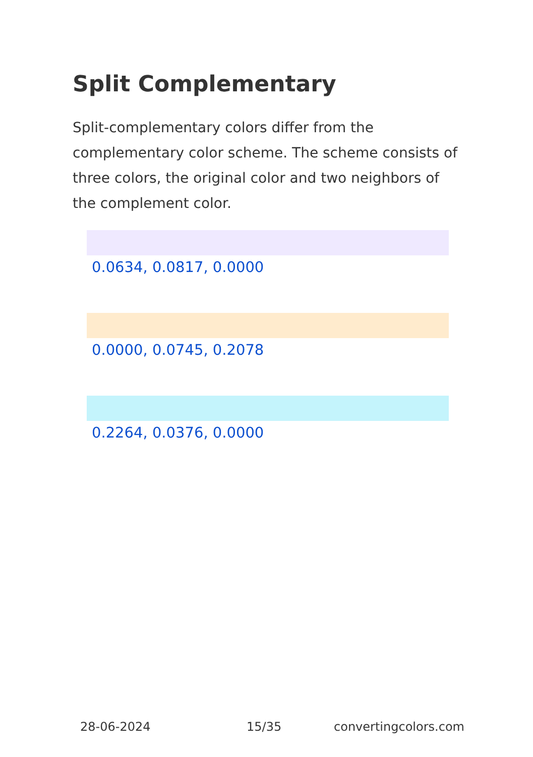Split Complementary
Split-complementary colors differ from the complementary color scheme. The scheme consists of three colors, the original color and two neighbors of the complement color.
0.0634, 0.0817, 0.0000
0.0000, 0.0745, 0.2078
0.2264, 0.0376, 0.0000
28-06-2024 15/35 convertingcolors.com